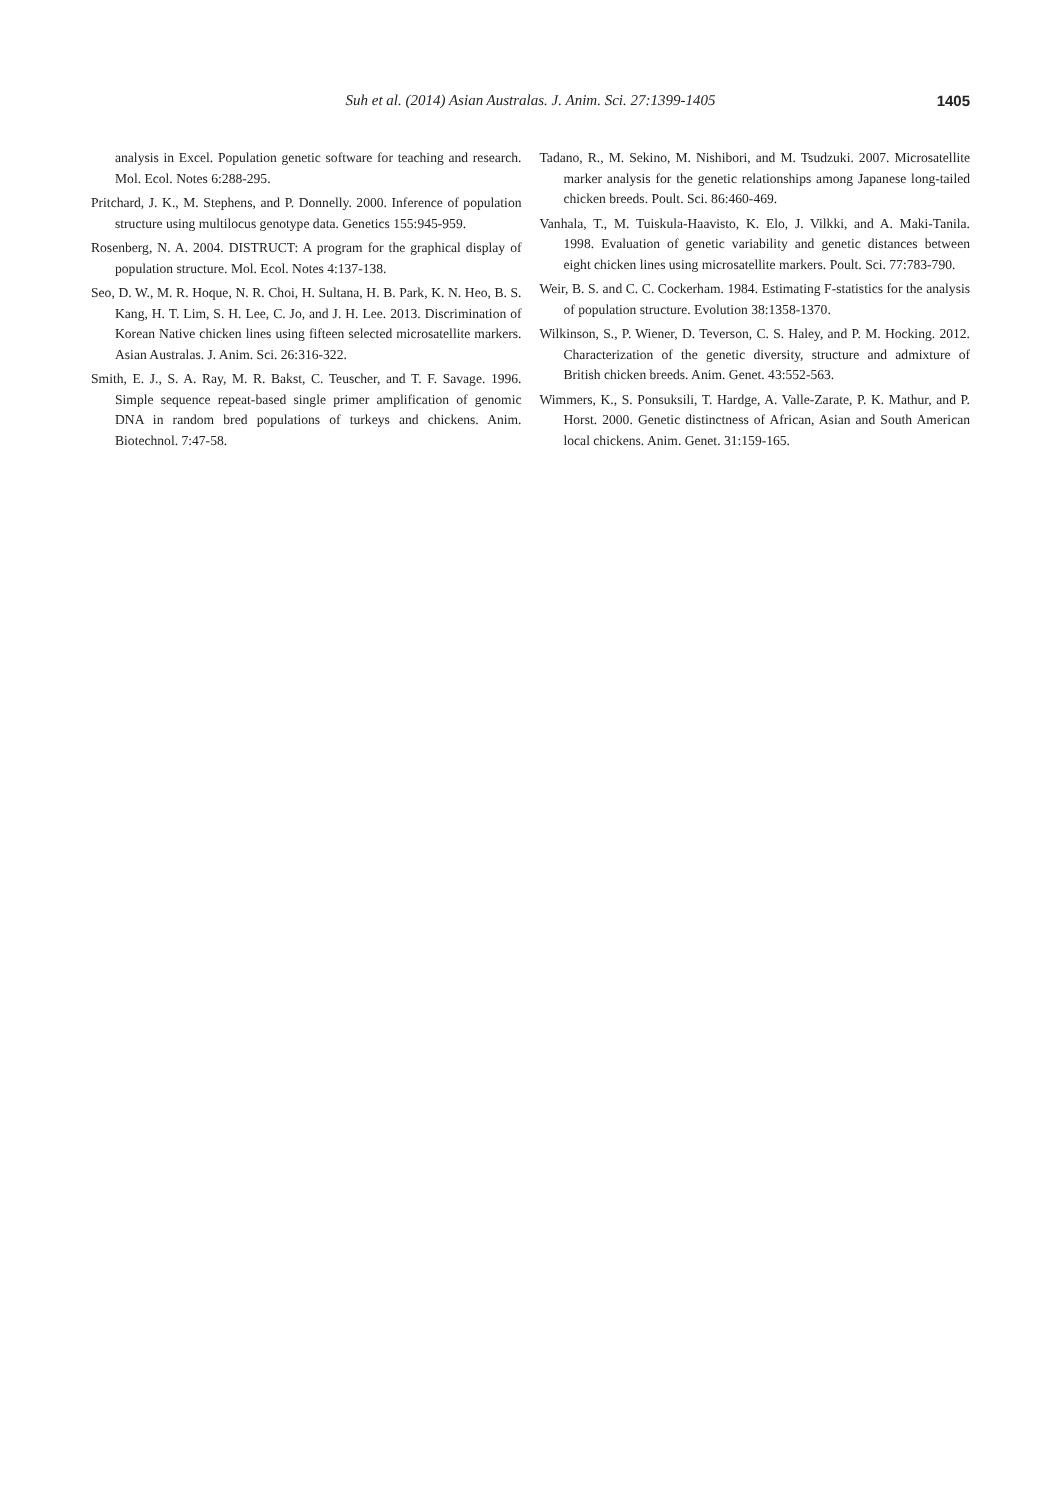Suh et al. (2014) Asian Australas. J. Anim. Sci. 27:1399-1405
1405
analysis in Excel. Population genetic software for teaching and research. Mol. Ecol. Notes 6:288-295.
Pritchard, J. K., M. Stephens, and P. Donnelly. 2000. Inference of population structure using multilocus genotype data. Genetics 155:945-959.
Rosenberg, N. A. 2004. DISTRUCT: A program for the graphical display of population structure. Mol. Ecol. Notes 4:137-138.
Seo, D. W., M. R. Hoque, N. R. Choi, H. Sultana, H. B. Park, K. N. Heo, B. S. Kang, H. T. Lim, S. H. Lee, C. Jo, and J. H. Lee. 2013. Discrimination of Korean Native chicken lines using fifteen selected microsatellite markers. Asian Australas. J. Anim. Sci. 26:316-322.
Smith, E. J., S. A. Ray, M. R. Bakst, C. Teuscher, and T. F. Savage. 1996. Simple sequence repeat-based single primer amplification of genomic DNA in random bred populations of turkeys and chickens. Anim. Biotechnol. 7:47-58.
Tadano, R., M. Sekino, M. Nishibori, and M. Tsudzuki. 2007. Microsatellite marker analysis for the genetic relationships among Japanese long-tailed chicken breeds. Poult. Sci. 86:460-469.
Vanhala, T., M. Tuiskula-Haavisto, K. Elo, J. Vilkki, and A. Maki-Tanila. 1998. Evaluation of genetic variability and genetic distances between eight chicken lines using microsatellite markers. Poult. Sci. 77:783-790.
Weir, B. S. and C. C. Cockerham. 1984. Estimating F-statistics for the analysis of population structure. Evolution 38:1358-1370.
Wilkinson, S., P. Wiener, D. Teverson, C. S. Haley, and P. M. Hocking. 2012. Characterization of the genetic diversity, structure and admixture of British chicken breeds. Anim. Genet. 43:552-563.
Wimmers, K., S. Ponsuksili, T. Hardge, A. Valle-Zarate, P. K. Mathur, and P. Horst. 2000. Genetic distinctness of African, Asian and South American local chickens. Anim. Genet. 31:159-165.